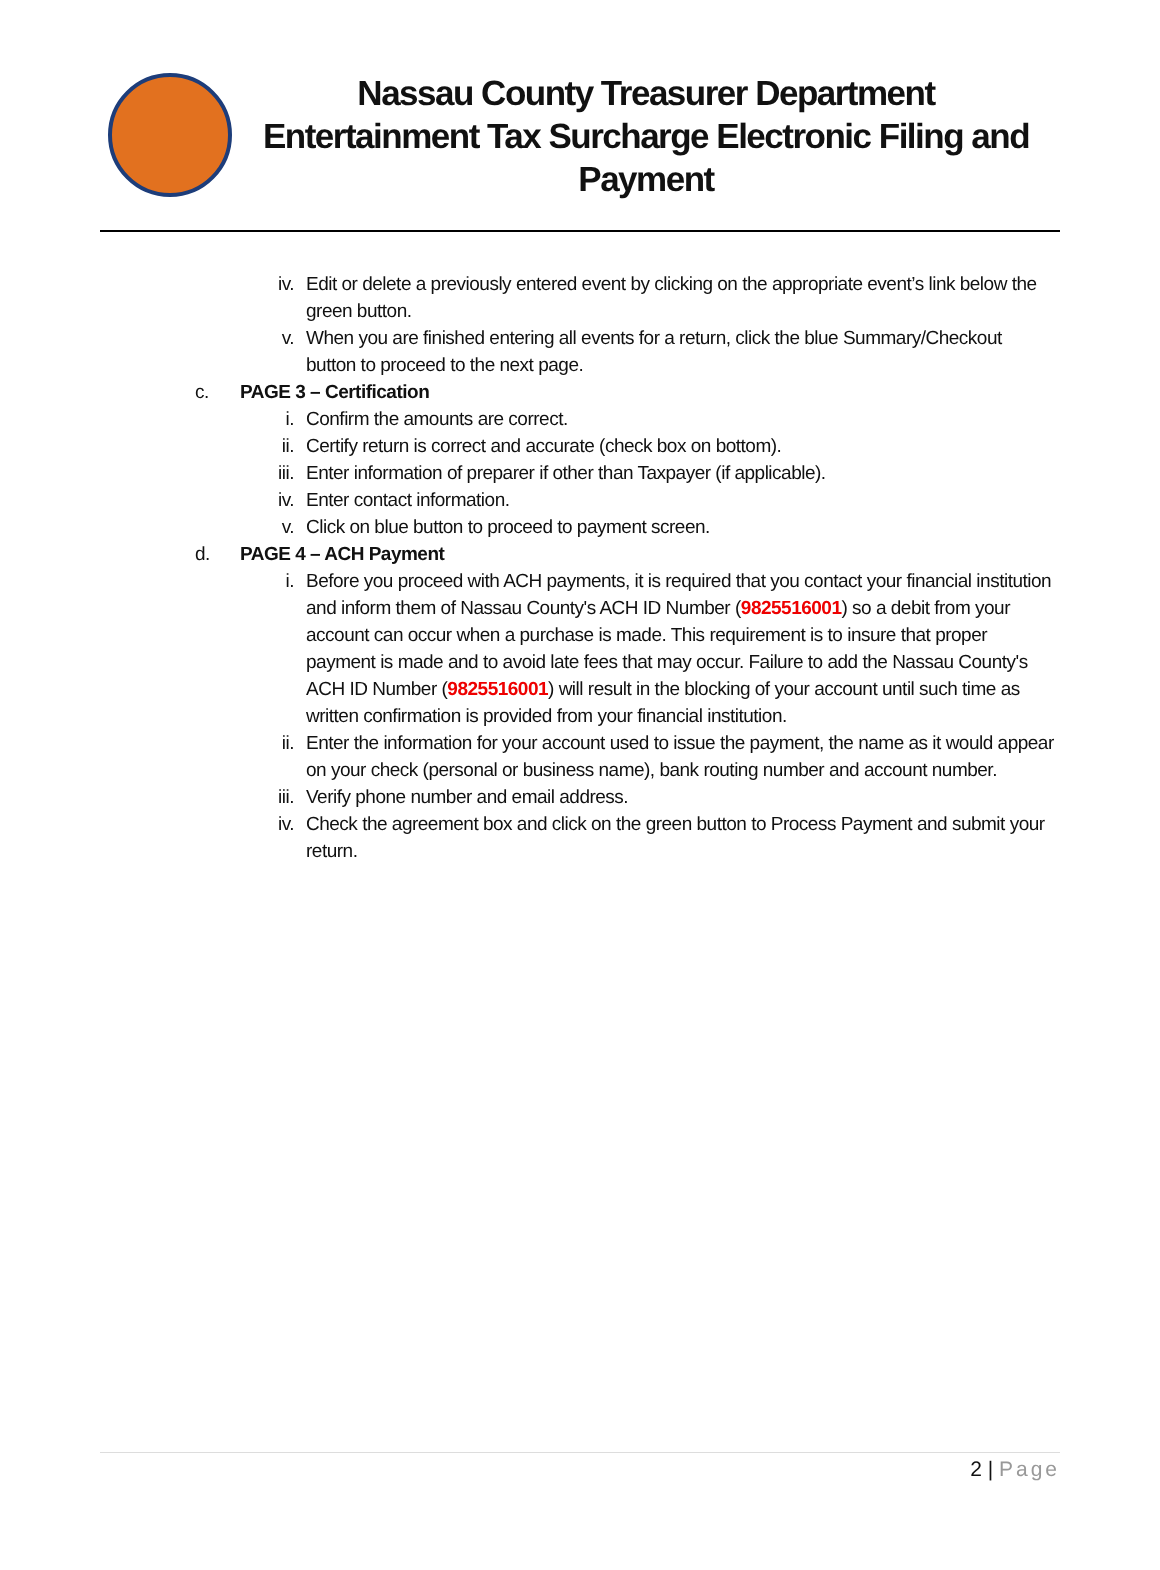Nassau County Treasurer Department
Entertainment Tax Surcharge Electronic Filing and
Payment
iv.
Edit or delete a previously entered event by clicking on the appropriate event’s link below the green button.
v. When you are finished entering all events for a return, click the blue Summary/Checkout button to proceed to the next page.
c. PAGE 3 – Certification
i. Confirm the amounts are correct.
ii.
Certify return is correct and accurate (check box on bottom).
iii.
Enter information of preparer if other than Taxpayer (if applicable).
iv.
Enter contact information.
v. Click on blue button to proceed to payment screen.
d. PAGE 4 – ACH Payment
i. Before you proceed with ACH payments, it is required that you contact your financial institution and inform them of Nassau County's ACH ID Number (9825516001) so a debit from your account can occur when a purchase is made. This requirement is to insure that proper payment is made and to avoid late fees that may occur. Failure to add the Nassau County's ACH ID Number (9825516001) will result in the blocking of your account until such time as written confirmation is provided from your financial institution.
ii.
Enter the information for your account used to issue the payment, the name as it would appear on your check (personal or business name), bank routing number and account number.
iii.
Verify phone number and email address.
iv.
Check the agreement box and click on the green button to Process Payment and submit your return.
2 | Page